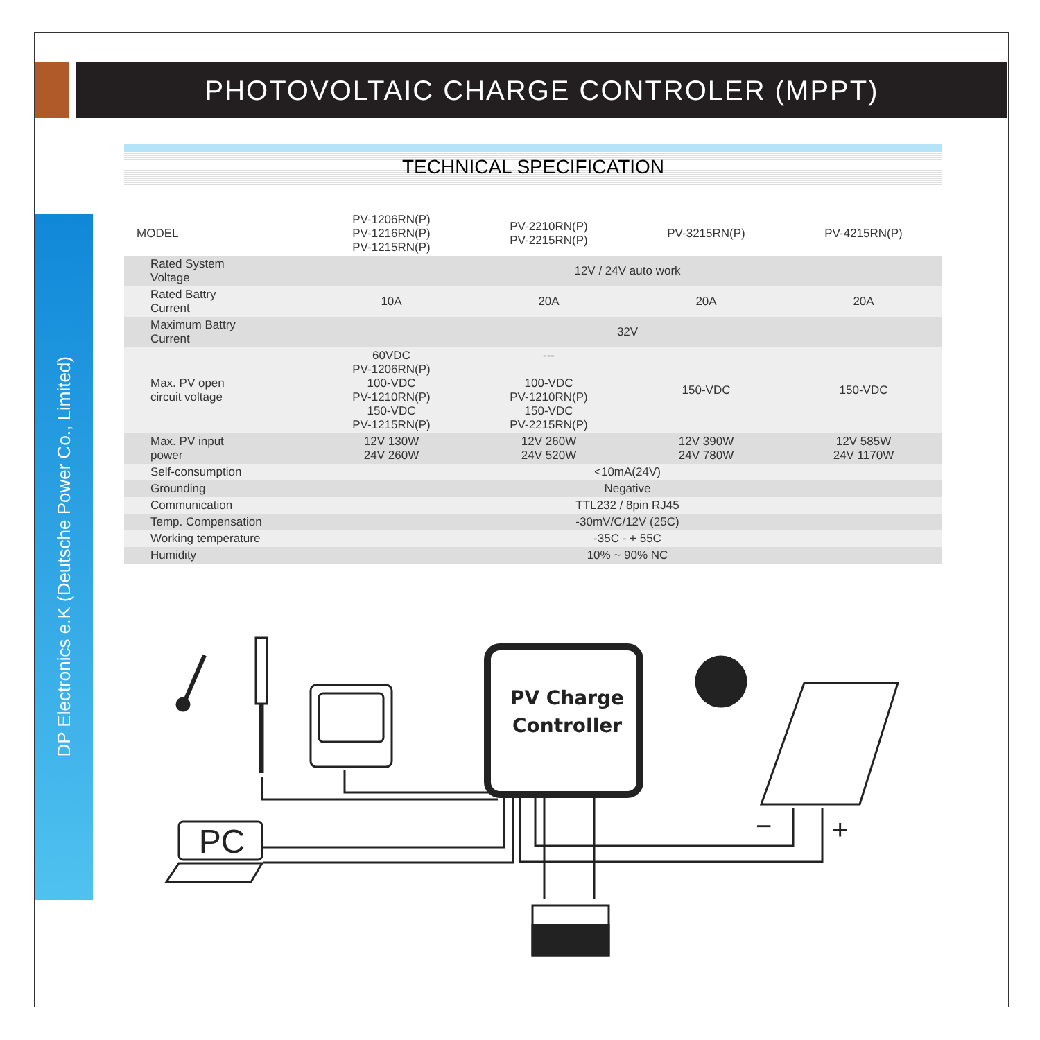PHOTOVOLTAIC CHARGE CONTROLER (MPPT)
DP Electronics e.K (Deutsche Power Co., Limited)
TECHNICAL SPECIFICATION
| MODEL | PV-1206RN(P) PV-1216RN(P) PV-1215RN(P) | PV-2210RN(P) PV-2215RN(P) | PV-3215RN(P) | PV-4215RN(P) |
| --- | --- | --- | --- | --- |
| Rated System Voltage | 12V / 24V auto work | | | |
| Rated Battry Current | 10A | 20A | 20A | 20A |
| Maximum Battry Current | 32V | | | |
| Max. PV open circuit voltage | 60VDC PV-1206RN(P) 100-VDC PV-1210RN(P) 150-VDC PV-1215RN(P) | --- 100-VDC PV-1210RN(P) 150-VDC PV-2215RN(P) | 150-VDC | 150-VDC |
| Max. PV input power | 12V 130W 24V 260W | 12V 260W 24V 520W | 12V 390W 24V 780W | 12V 585W 24V 1170W |
| Self-consumption | <10mA(24V) | | | |
| Grounding | Negative | | | |
| Communication | TTL232 / 8pin RJ45 | | | |
| Temp. Compensation | -30mV/C/12V (25C) | | | |
| Working temperature | -35C - + 55C | | | |
| Humidity | 10% ~ 90% NC | | | |
PV Charge
Controller
PC
−
+